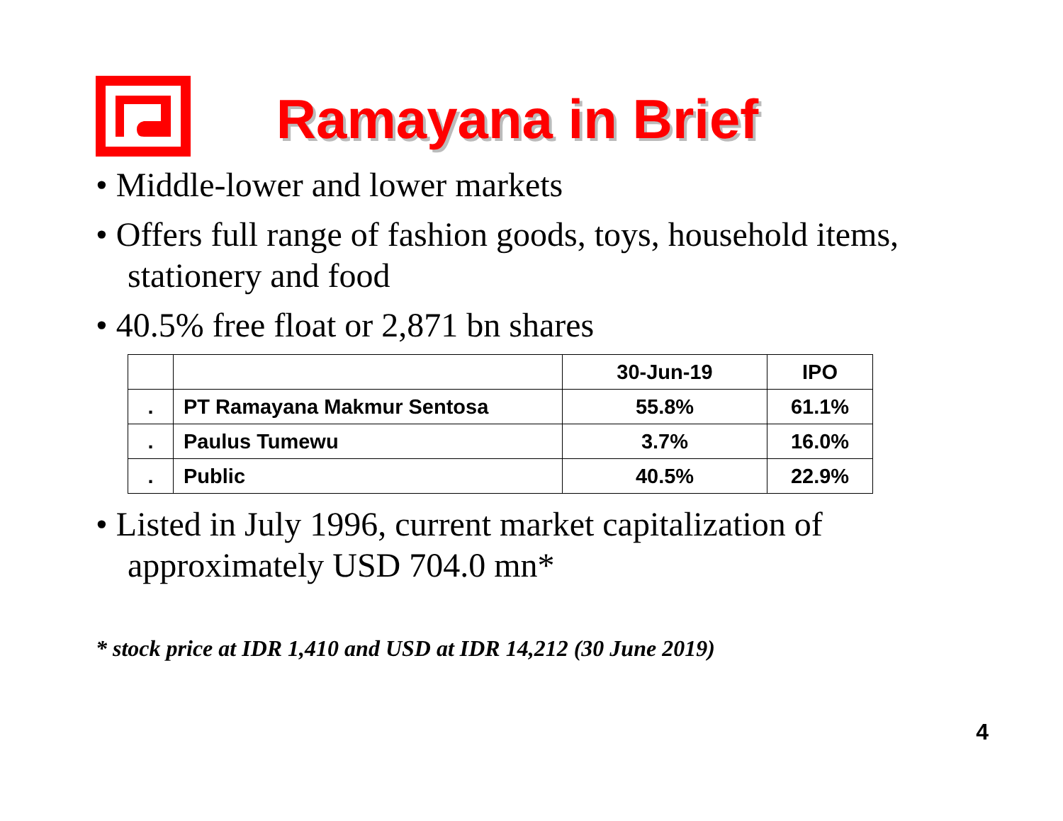Ramayana in Brief
• Middle-lower and lower markets
• Offers full range of fashion goods, toys, household items, stationery and food
• 40.5% free float or 2,871 bn shares
| | | 30-Jun-19 | IPO |
| --- | --- | --- | --- |
| . | PT Ramayana Makmur Sentosa | 55.8% | 61.1% |
| . | Paulus Tumewu | 3.7% | 16.0% |
| . | Public | 40.5% | 22.9% |
• Listed in July 1996, current market capitalization of approximately USD 704.0 mn*
* stock price at IDR 1,410 and USD at IDR 14,212 (30 June 2019)
4